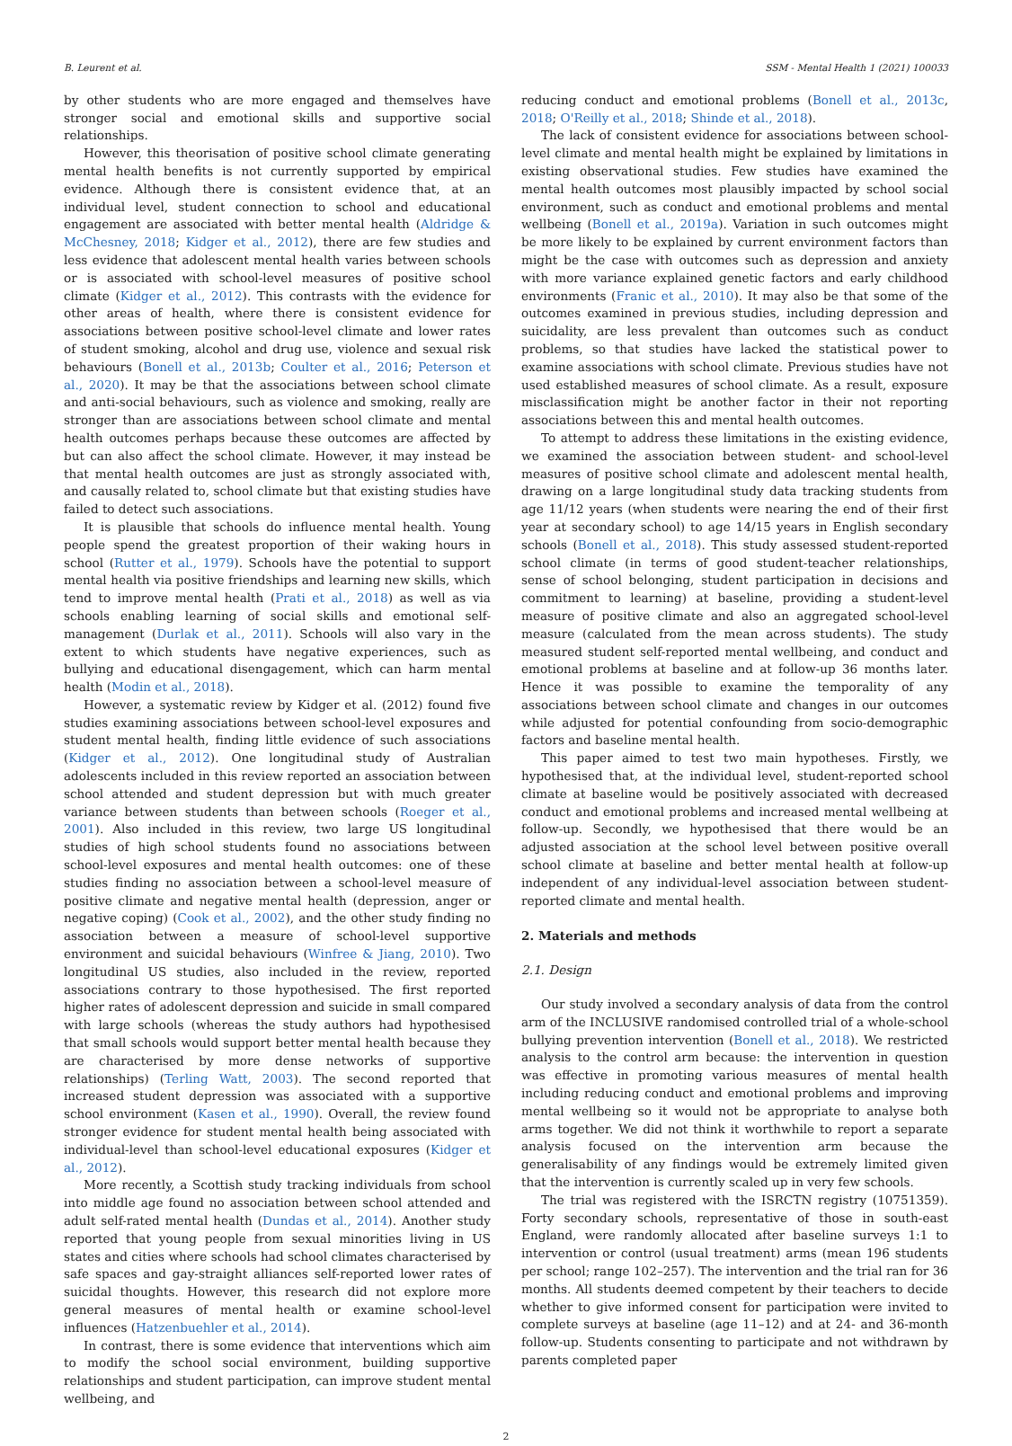B. Leurent et al. SSM - Mental Health 1 (2021) 100033
by other students who are more engaged and themselves have stronger social and emotional skills and supportive social relationships.
However, this theorisation of positive school climate generating mental health benefits is not currently supported by empirical evidence. Although there is consistent evidence that, at an individual level, student connection to school and educational engagement are associated with better mental health (Aldridge & McChesney, 2018; Kidger et al., 2012), there are few studies and less evidence that adolescent mental health varies between schools or is associated with school-level measures of positive school climate (Kidger et al., 2012). This contrasts with the evidence for other areas of health, where there is consistent evidence for associations between positive school-level climate and lower rates of student smoking, alcohol and drug use, violence and sexual risk behaviours (Bonell et al., 2013b; Coulter et al., 2016; Peterson et al., 2020). It may be that the associations between school climate and anti-social behaviours, such as violence and smoking, really are stronger than are associations between school climate and mental health outcomes perhaps because these outcomes are affected by but can also affect the school climate. However, it may instead be that mental health outcomes are just as strongly associated with, and causally related to, school climate but that existing studies have failed to detect such associations.
It is plausible that schools do influence mental health. Young people spend the greatest proportion of their waking hours in school (Rutter et al., 1979). Schools have the potential to support mental health via positive friendships and learning new skills, which tend to improve mental health (Prati et al., 2018) as well as via schools enabling learning of social skills and emotional self-management (Durlak et al., 2011). Schools will also vary in the extent to which students have negative experiences, such as bullying and educational disengagement, which can harm mental health (Modin et al., 2018).
However, a systematic review by Kidger et al. (2012) found five studies examining associations between school-level exposures and student mental health, finding little evidence of such associations (Kidger et al., 2012). One longitudinal study of Australian adolescents included in this review reported an association between school attended and student depression but with much greater variance between students than between schools (Roeger et al., 2001). Also included in this review, two large US longitudinal studies of high school students found no associations between school-level exposures and mental health outcomes: one of these studies finding no association between a school-level measure of positive climate and negative mental health (depression, anger or negative coping) (Cook et al., 2002), and the other study finding no association between a measure of school-level supportive environment and suicidal behaviours (Winfree & Jiang, 2010). Two longitudinal US studies, also included in the review, reported associations contrary to those hypothesised. The first reported higher rates of adolescent depression and suicide in small compared with large schools (whereas the study authors had hypothesised that small schools would support better mental health because they are characterised by more dense networks of supportive relationships) (Terling Watt, 2003). The second reported that increased student depression was associated with a supportive school environment (Kasen et al., 1990). Overall, the review found stronger evidence for student mental health being associated with individual-level than school-level educational exposures (Kidger et al., 2012).
More recently, a Scottish study tracking individuals from school into middle age found no association between school attended and adult self-rated mental health (Dundas et al., 2014). Another study reported that young people from sexual minorities living in US states and cities where schools had school climates characterised by safe spaces and gay-straight alliances self-reported lower rates of suicidal thoughts. However, this research did not explore more general measures of mental health or examine school-level influences (Hatzenbuehler et al., 2014).
In contrast, there is some evidence that interventions which aim to modify the school social environment, building supportive relationships and student participation, can improve student mental wellbeing, and
reducing conduct and emotional problems (Bonell et al., 2013c, 2018; O'Reilly et al., 2018; Shinde et al., 2018).
The lack of consistent evidence for associations between school-level climate and mental health might be explained by limitations in existing observational studies. Few studies have examined the mental health outcomes most plausibly impacted by school social environment, such as conduct and emotional problems and mental wellbeing (Bonell et al., 2019a). Variation in such outcomes might be more likely to be explained by current environment factors than might be the case with outcomes such as depression and anxiety with more variance explained genetic factors and early childhood environments (Franic et al., 2010). It may also be that some of the outcomes examined in previous studies, including depression and suicidality, are less prevalent than outcomes such as conduct problems, so that studies have lacked the statistical power to examine associations with school climate. Previous studies have not used established measures of school climate. As a result, exposure misclassification might be another factor in their not reporting associations between this and mental health outcomes.
To attempt to address these limitations in the existing evidence, we examined the association between student- and school-level measures of positive school climate and adolescent mental health, drawing on a large longitudinal study data tracking students from age 11/12 years (when students were nearing the end of their first year at secondary school) to age 14/15 years in English secondary schools (Bonell et al., 2018). This study assessed student-reported school climate (in terms of good student-teacher relationships, sense of school belonging, student participation in decisions and commitment to learning) at baseline, providing a student-level measure of positive climate and also an aggregated school-level measure (calculated from the mean across students). The study measured student self-reported mental wellbeing, and conduct and emotional problems at baseline and at follow-up 36 months later. Hence it was possible to examine the temporality of any associations between school climate and changes in our outcomes while adjusted for potential confounding from socio-demographic factors and baseline mental health.
This paper aimed to test two main hypotheses. Firstly, we hypothesised that, at the individual level, student-reported school climate at baseline would be positively associated with decreased conduct and emotional problems and increased mental wellbeing at follow-up. Secondly, we hypothesised that there would be an adjusted association at the school level between positive overall school climate at baseline and better mental health at follow-up independent of any individual-level association between student-reported climate and mental health.
2. Materials and methods
2.1. Design
Our study involved a secondary analysis of data from the control arm of the INCLUSIVE randomised controlled trial of a whole-school bullying prevention intervention (Bonell et al., 2018). We restricted analysis to the control arm because: the intervention in question was effective in promoting various measures of mental health including reducing conduct and emotional problems and improving mental wellbeing so it would not be appropriate to analyse both arms together. We did not think it worthwhile to report a separate analysis focused on the intervention arm because the generalisability of any findings would be extremely limited given that the intervention is currently scaled up in very few schools.
The trial was registered with the ISRCTN registry (10751359). Forty secondary schools, representative of those in south-east England, were randomly allocated after baseline surveys 1:1 to intervention or control (usual treatment) arms (mean 196 students per school; range 102–257). The intervention and the trial ran for 36 months. All students deemed competent by their teachers to decide whether to give informed consent for participation were invited to complete surveys at baseline (age 11–12) and at 24- and 36-month follow-up. Students consenting to participate and not withdrawn by parents completed paper
2